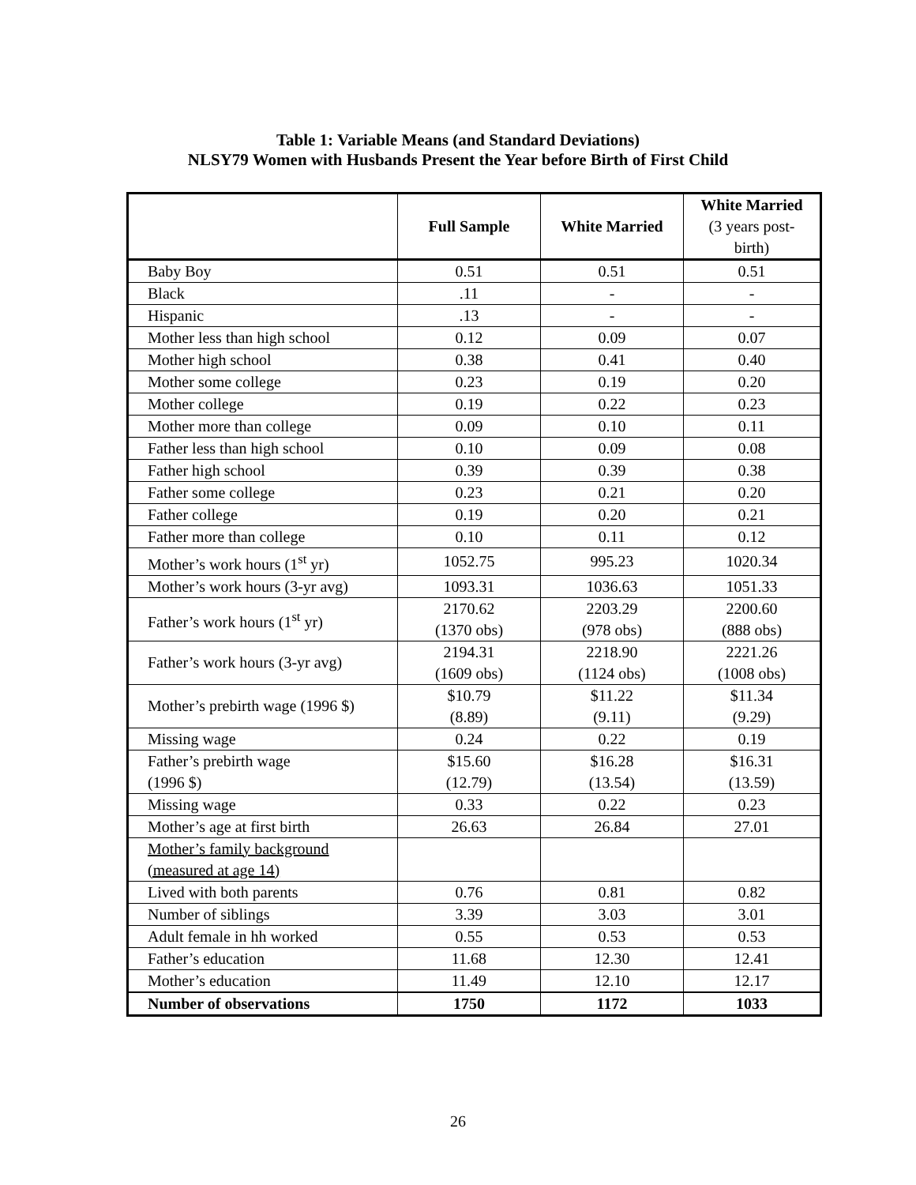Table 1: Variable Means (and Standard Deviations)
NLSY79 Women with Husbands Present the Year before Birth of First Child
| | Full Sample | White Married | White Married (3 years post- birth) |
| --- | --- | --- | --- |
| Baby Boy | 0.51 | 0.51 | 0.51 |
| Black | .11 | - | - |
| Hispanic | .13 | - | - |
| Mother less than high school | 0.12 | 0.09 | 0.07 |
| Mother high school | 0.38 | 0.41 | 0.40 |
| Mother some college | 0.23 | 0.19 | 0.20 |
| Mother college | 0.19 | 0.22 | 0.23 |
| Mother more than college | 0.09 | 0.10 | 0.11 |
| Father less than high school | 0.10 | 0.09 | 0.08 |
| Father high school | 0.39 | 0.39 | 0.38 |
| Father some college | 0.23 | 0.21 | 0.20 |
| Father college | 0.19 | 0.20 | 0.21 |
| Father more than college | 0.10 | 0.11 | 0.12 |
| Mother’s work hours (1<sup>st</sup> yr) | 1052.75 | 995.23 | 1020.34 |
| Mother’s work hours (3-yr avg) | 1093.31 | 1036.63 | 1051.33 |
| Father’s work hours (1<sup>st</sup> yr) | 2170.62 (1370 obs) | 2203.29 (978 obs) | 2200.60 (888 obs) |
| Father’s work hours (3-yr avg) | 2194.31 (1609 obs) | 2218.90 (1124 obs) | 2221.26 (1008 obs) |
| Mother’s prebirth wage (1996 $) | $10.79 (8.89) | $11.22 (9.11) | $11.34 (9.29) |
| Missing wage | 0.24 | 0.22 | 0.19 |
| Father’s prebirth wage (1996 $) | $15.60 (12.79) | $16.28 (13.54) | $16.31 (13.59) |
| Missing wage | 0.33 | 0.22 | 0.23 |
| Mother’s age at first birth | 26.63 | 26.84 | 27.01 |
| Mother’s family background (measured at age 14) | | | |
| Lived with both parents | 0.76 | 0.81 | 0.82 |
| Number of siblings | 3.39 | 3.03 | 3.01 |
| Adult female in hh worked | 0.55 | 0.53 | 0.53 |
| Father’s education | 11.68 | 12.30 | 12.41 |
| Mother’s education | 11.49 | 12.10 | 12.17 |
| Number of observations | 1750 | 1172 | 1033 |
26